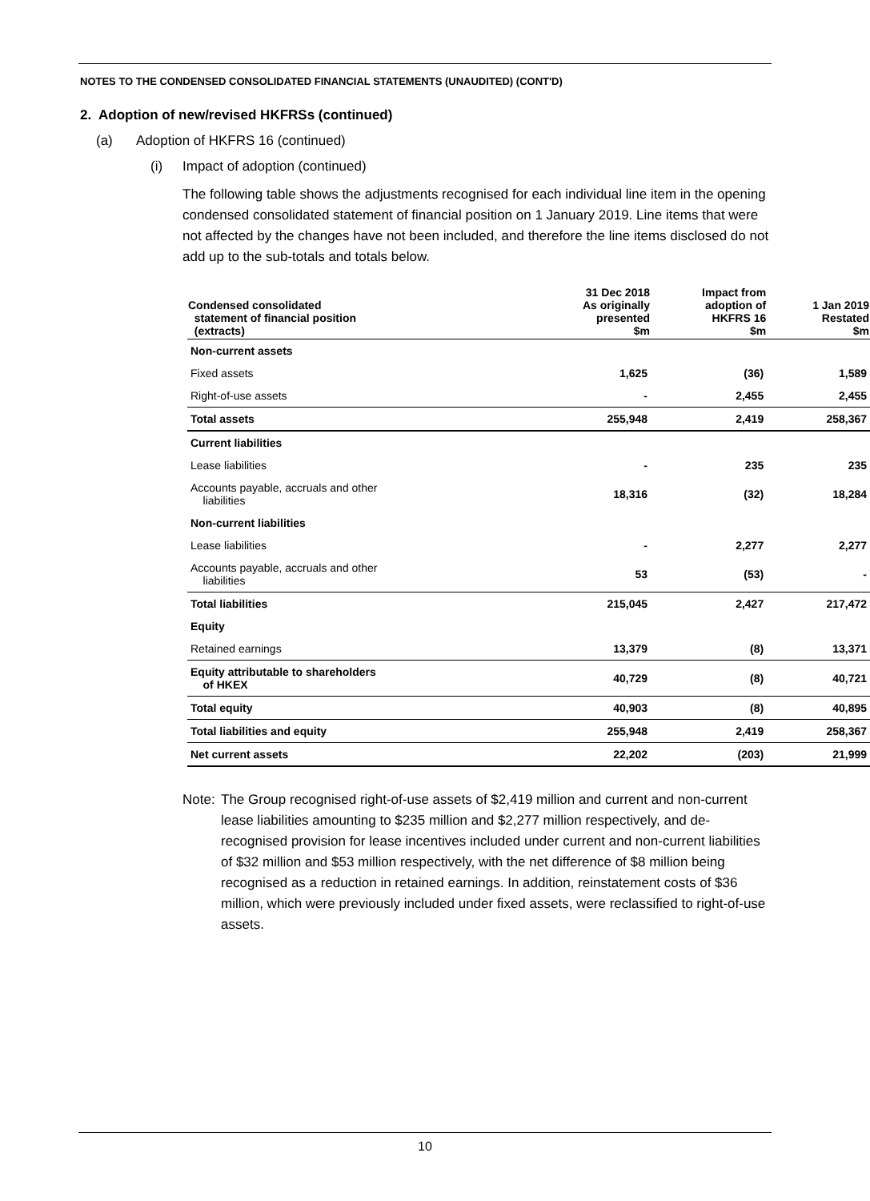NOTES TO THE CONDENSED CONSOLIDATED FINANCIAL STATEMENTS (UNAUDITED) (CONT'D)
2. Adoption of new/revised HKFRSs (continued)
(a) Adoption of HKFRS 16 (continued)
(i) Impact of adoption (continued)
The following table shows the adjustments recognised for each individual line item in the opening condensed consolidated statement of financial position on 1 January 2019. Line items that were not affected by the changes have not been included, and therefore the line items disclosed do not add up to the sub-totals and totals below.
| Condensed consolidated statement of financial position (extracts) | 31 Dec 2018 As originally presented $m | Impact from adoption of HKFRS 16 $m | 1 Jan 2019 Restated $m |
| --- | --- | --- | --- |
| Non-current assets | | | |
| Fixed assets | 1,625 | (36) | 1,589 |
| Right-of-use assets | - | 2,455 | 2,455 |
| Total assets | 255,948 | 2,419 | 258,367 |
| Current liabilities | | | |
| Lease liabilities | - | 235 | 235 |
| Accounts payable, accruals and other liabilities | 18,316 | (32) | 18,284 |
| Non-current liabilities | | | |
| Lease liabilities | - | 2,277 | 2,277 |
| Accounts payable, accruals and other liabilities | 53 | (53) | - |
| Total liabilities | 215,045 | 2,427 | 217,472 |
| Equity | | | |
| Retained earnings | 13,379 | (8) | 13,371 |
| Equity attributable to shareholders of HKEX | 40,729 | (8) | 40,721 |
| Total equity | 40,903 | (8) | 40,895 |
| Total liabilities and equity | 255,948 | 2,419 | 258,367 |
| Net current assets | 22,202 | (203) | 21,999 |
Note:
The Group recognised right-of-use assets of $2,419 million and current and non-current lease liabilities amounting to $235 million and $2,277 million respectively, and de-recognised provision for lease incentives included under current and non-current liabilities of $32 million and $53 million respectively, with the net difference of $8 million being recognised as a reduction in retained earnings. In addition, reinstatement costs of $36 million, which were previously included under fixed assets, were reclassified to right-of-use assets.
10